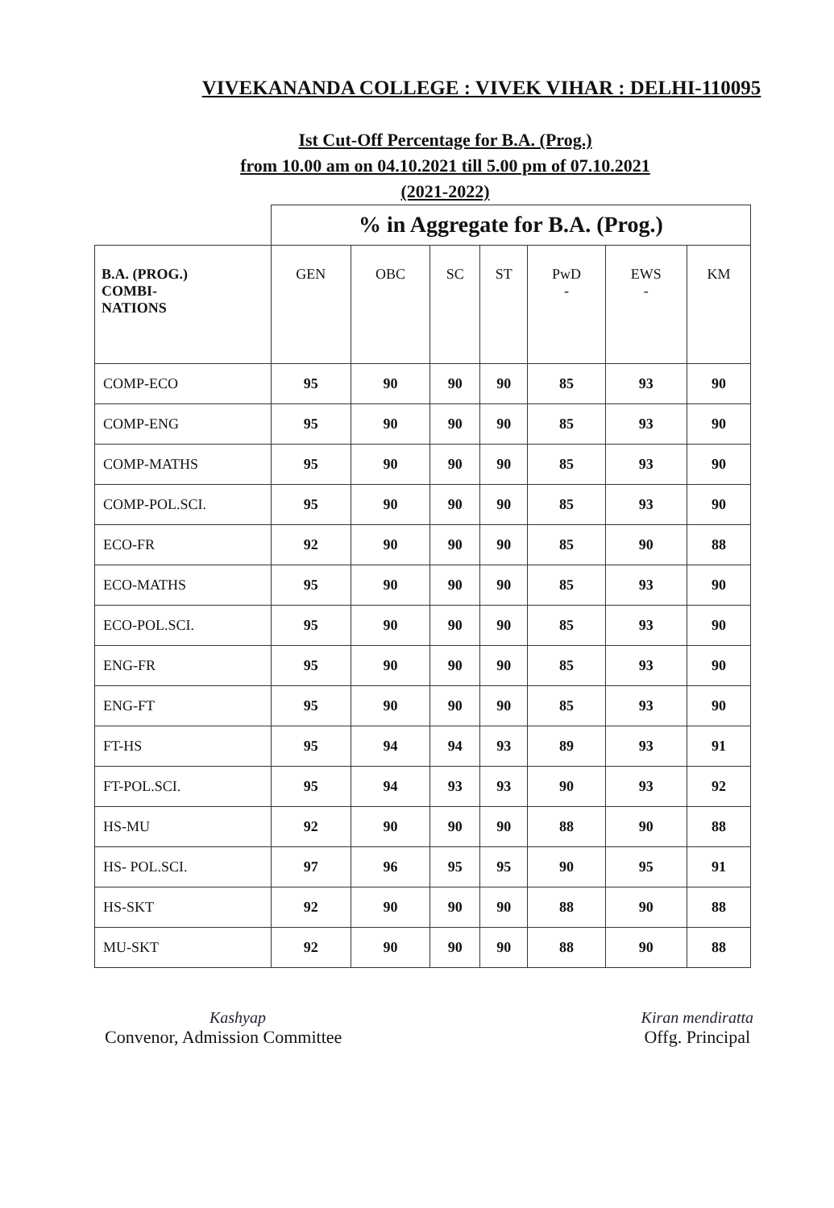VIVEKANANDA COLLEGE : VIVEK VIHAR : DELHI-110095
Ist Cut-Off Percentage for B.A. (Prog.)
from 10.00 am on 04.10.2021 till 5.00 pm of 07.10.2021
(2021-2022)
| | % in Aggregate for B.A. (Prog.) | | | | | | |
| B.A. (PROG.) COMBI- NATIONS | GEN | OBC | SC | ST | PwD - | EWS - | KM |
| COMP-ECO | 95 | 90 | 90 | 90 | 85 | 93 | 90 |
| COMP-ENG | 95 | 90 | 90 | 90 | 85 | 93 | 90 |
| COMP-MATHS | 95 | 90 | 90 | 90 | 85 | 93 | 90 |
| COMP-POL.SCI. | 95 | 90 | 90 | 90 | 85 | 93 | 90 |
| ECO-FR | 92 | 90 | 90 | 90 | 85 | 90 | 88 |
| ECO-MATHS | 95 | 90 | 90 | 90 | 85 | 93 | 90 |
| ECO-POL.SCI. | 95 | 90 | 90 | 90 | 85 | 93 | 90 |
| ENG-FR | 95 | 90 | 90 | 90 | 85 | 93 | 90 |
| ENG-FT | 95 | 90 | 90 | 90 | 85 | 93 | 90 |
| FT-HS | 95 | 94 | 94 | 93 | 89 | 93 | 91 |
| FT-POL.SCI. | 95 | 94 | 93 | 93 | 90 | 93 | 92 |
| HS-MU | 92 | 90 | 90 | 90 | 88 | 90 | 88 |
| HS- POL.SCI. | 97 | 96 | 95 | 95 | 90 | 95 | 91 |
| HS-SKT | 92 | 90 | 90 | 90 | 88 | 90 | 88 |
| MU-SKT | 92 | 90 | 90 | 90 | 88 | 90 | 88 |
Kashyap
Convenor, Admission Committee
Kiran mendiratta
Offg. Principal